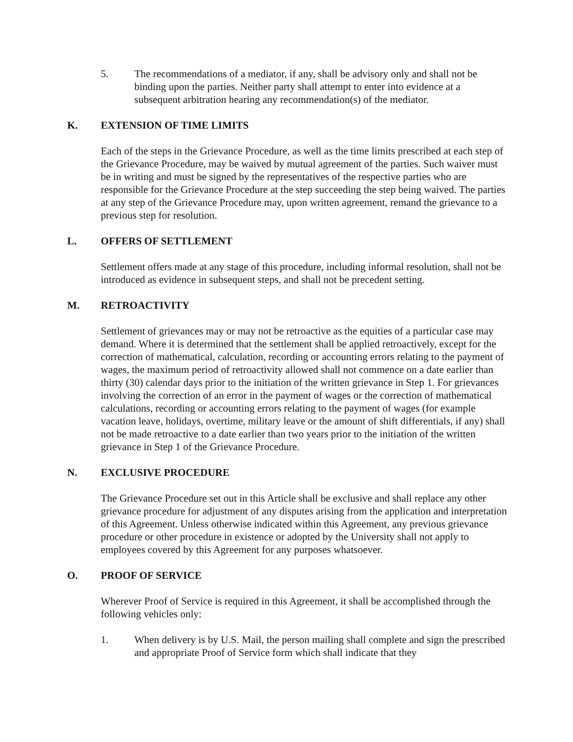5. The recommendations of a mediator, if any, shall be advisory only and shall not be binding upon the parties. Neither party shall attempt to enter into evidence at a subsequent arbitration hearing any recommendation(s) of the mediator.
K. EXTENSION OF TIME LIMITS
Each of the steps in the Grievance Procedure, as well as the time limits prescribed at each step of the Grievance Procedure, may be waived by mutual agreement of the parties. Such waiver must be in writing and must be signed by the representatives of the respective parties who are responsible for the Grievance Procedure at the step succeeding the step being waived. The parties at any step of the Grievance Procedure may, upon written agreement, remand the grievance to a previous step for resolution.
L. OFFERS OF SETTLEMENT
Settlement offers made at any stage of this procedure, including informal resolution, shall not be introduced as evidence in subsequent steps, and shall not be precedent setting.
M. RETROACTIVITY
Settlement of grievances may or may not be retroactive as the equities of a particular case may demand. Where it is determined that the settlement shall be applied retroactively, except for the correction of mathematical, calculation, recording or accounting errors relating to the payment of wages, the maximum period of retroactivity allowed shall not commence on a date earlier than thirty (30) calendar days prior to the initiation of the written grievance in Step 1. For grievances involving the correction of an error in the payment of wages or the correction of mathematical calculations, recording or accounting errors relating to the payment of wages (for example vacation leave, holidays, overtime, military leave or the amount of shift differentials, if any) shall not be made retroactive to a date earlier than two years prior to the initiation of the written grievance in Step 1 of the Grievance Procedure.
N. EXCLUSIVE PROCEDURE
The Grievance Procedure set out in this Article shall be exclusive and shall replace any other grievance procedure for adjustment of any disputes arising from the application and interpretation of this Agreement. Unless otherwise indicated within this Agreement, any previous grievance procedure or other procedure in existence or adopted by the University shall not apply to employees covered by this Agreement for any purposes whatsoever.
O. PROOF OF SERVICE
Wherever Proof of Service is required in this Agreement, it shall be accomplished through the following vehicles only:
1. When delivery is by U.S. Mail, the person mailing shall complete and sign the prescribed and appropriate Proof of Service form which shall indicate that they